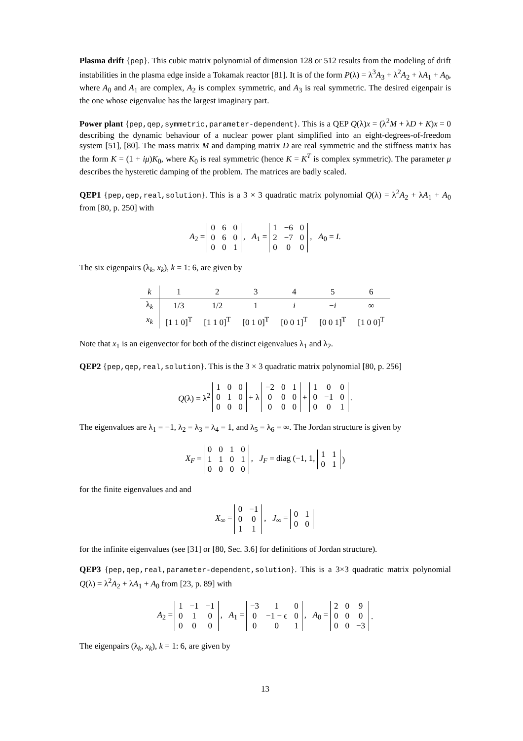Plasma drift {pep}. This cubic matrix polynomial of dimension 128 or 512 results from the modeling of drift instabilities in the plasma edge inside a Tokamak reactor [81]. It is of the form P(λ) = λ<sup>3</sup>A<sub>3</sub> + λ<sup>2</sup>A<sub>2</sub> + λA<sub>1</sub> + A<sub>0</sub>, where A<sub>0</sub> and A<sub>1</sub> are complex, A<sub>2</sub> is complex symmetric, and A<sub>3</sub> is real symmetric. The desired eigenpair is the one whose eigenvalue has the largest imaginary part.
Power plant {pep,qep,symmetric,parameter-dependent}. This is a QEP Q(λ)x = (λ<sup>2</sup>M + λD + K)x = 0 describing the dynamic behaviour of a nuclear power plant simplified into an eight-degrees-of-freedom system [51], [80]. The mass matrix M and damping matrix D are real symmetric and the stiffness matrix has the form K = (1 + iμ)K<sub>0</sub>, where K<sub>0</sub> is real symmetric (hence K = K<sup>T</sup> is complex symmetric). The parameter μ describes the hysteretic damping of the problem. The matrices are badly scaled.
QEP1 {pep,qep,real,solution}. This is a 3 × 3 quadratic matrix polynomial Q(λ) = λ<sup>2</sup>A<sub>2</sub> + λA<sub>1</sub> + A<sub>0</sub> from [80, p. 250] with
A<sub>2</sub> =
| 0 | 6 | 0 |
| 0 | 6 | 0 |
| 0 | 0 | 1 |
, A<sub>1</sub> =
| 1 | −6 | 0 |
| 2 | −7 | 0 |
| 0 | 0 | 0 |
, A<sub>0</sub> = I.
The six eigenpairs (λ<sub>k</sub>, x<sub>k</sub>), k = 1: 6, are given by
| k | 1 | 2 | 3 | 4 | 5 | 6 |
| --- | --- | --- | --- | --- | --- | --- |
| λ<sub>k</sub> | 1/3 | 1/2 | 1 | i | − i | ∞ |
| x<sub>k</sub> | [1 1 0]<sup>T</sup> | [1 1 0]<sup>T</sup> | [0 1 0]<sup>T</sup> | [0 0 1]<sup>T</sup> | [0 0 1]<sup>T</sup> | [1 0 0]<sup>T</sup> |
Note that x<sub>1</sub> is an eigenvector for both of the distinct eigenvalues λ<sub>1</sub> and λ<sub>2</sub>.
QEP2 {pep,qep,real,solution}. This is the 3 × 3 quadratic matrix polynomial [80, p. 256]
Q(λ) = λ<sup>2</sup>
| 1 | 0 | 0 |
| 0 | 1 | 0 |
| 0 | 0 | 0 |
+ λ
| −2 | 0 | 1 |
| 0 | 0 | 0 |
| 0 | 0 | 0 |
+
| 1 | 0 | 0 |
| 0 | −1 | 0 |
| 0 | 0 | 1 |
.
The eigenvalues are λ<sub>1</sub> = −1, λ<sub>2</sub> = λ<sub>3</sub> = λ<sub>4</sub> = 1, and λ<sub>5</sub> = λ<sub>6</sub> = ∞. The Jordan structure is given by
X<sub>F</sub> =
| 0 | 0 | 1 | 0 |
| 1 | 1 | 0 | 1 |
| 0 | 0 | 0 | 0 |
, J<sub>F</sub> = diag (−1, 1,
| 1 | 1 |
| 0 | 1 |
)
for the finite eigenvalues and and
X<sub>∞</sub> =
| 0 | −1 |
| 0 | 0 |
| 1 | 1 |
, J<sub>∞</sub> =
| 0 | 1 |
| 0 | 0 |
for the infinite eigenvalues (see [31] or [80, Sec. 3.6] for definitions of Jordan structure).
QEP3 {pep,qep,real,parameter-dependent,solution}. This is a 3×3 quadratic matrix polynomial Q(λ) = λ<sup>2</sup>A<sub>2</sub> + λA<sub>1</sub> + A<sub>0</sub> from [23, p. 89] with
A<sub>2</sub> =
| 1 | −1 | −1 |
| 0 | 1 | 0 |
| 0 | 0 | 0 |
, A<sub>1</sub> =
| −3 | 1 | 0 |
| 0 | −1 − ϵ | 0 |
| 0 | 0 | 1 |
, A<sub>0</sub> =
| 2 | 0 | 9 |
| 0 | 0 | 0 |
| 0 | 0 | −3 |
.
The eigenpairs (λ<sub>k</sub>, x<sub>k</sub>), k = 1: 6, are given by
13